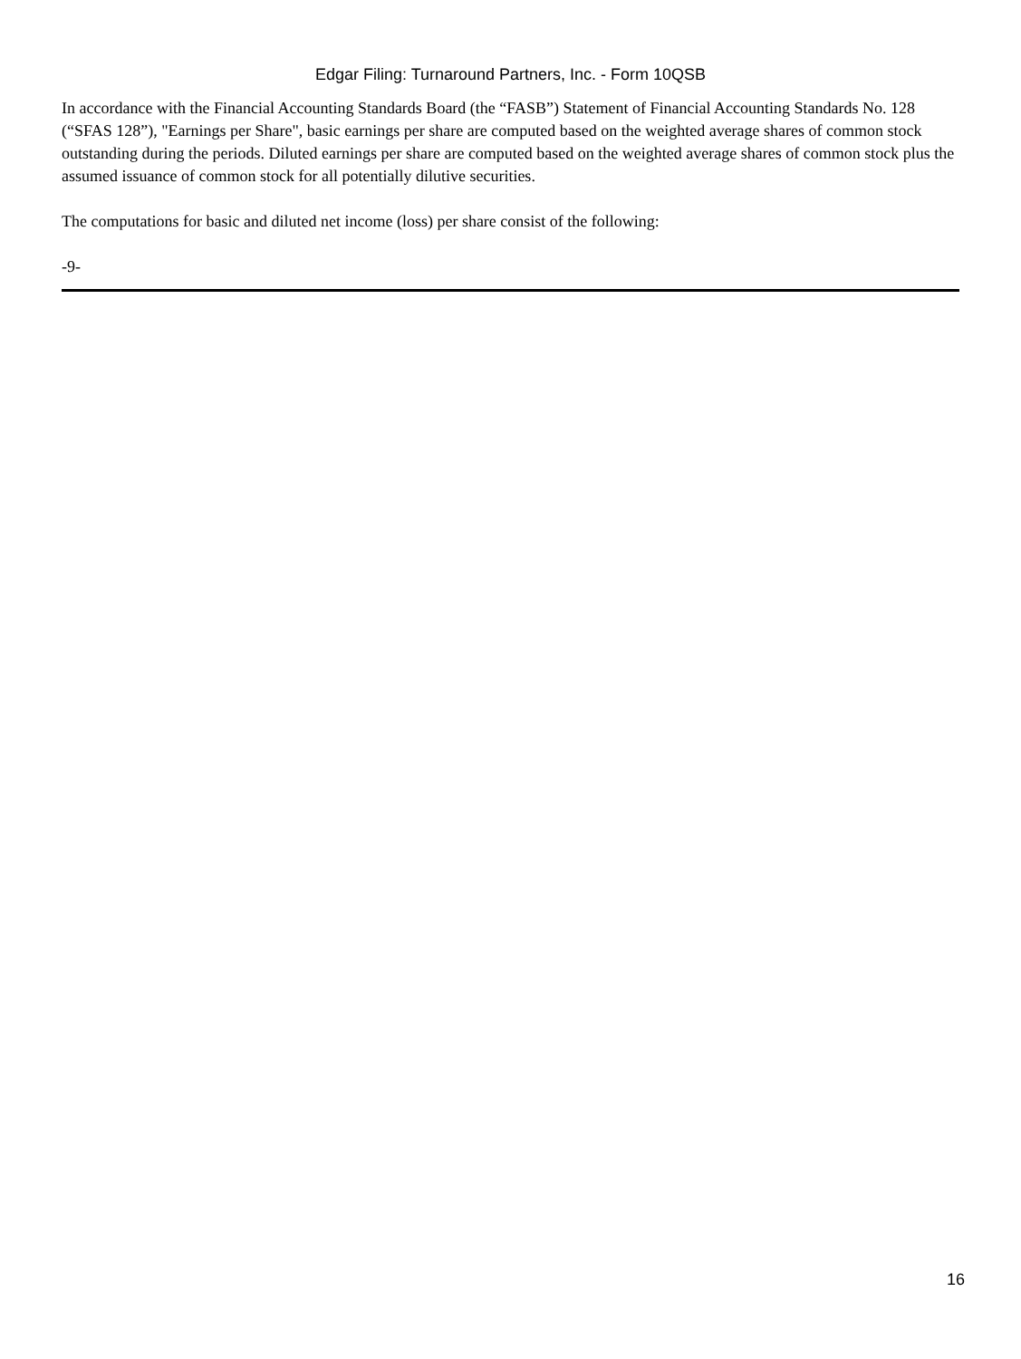Edgar Filing: Turnaround Partners, Inc. - Form 10QSB
In accordance with the Financial Accounting Standards Board (the “FASB”) Statement of Financial Accounting Standards No. 128 (“SFAS 128”), "Earnings per Share", basic earnings per share are computed based on the weighted average shares of common stock outstanding during the periods. Diluted earnings per share are computed based on the weighted average shares of common stock plus the assumed issuance of common stock for all potentially dilutive securities.
The computations for basic and diluted net income (loss) per share consist of the following:
-9-
16